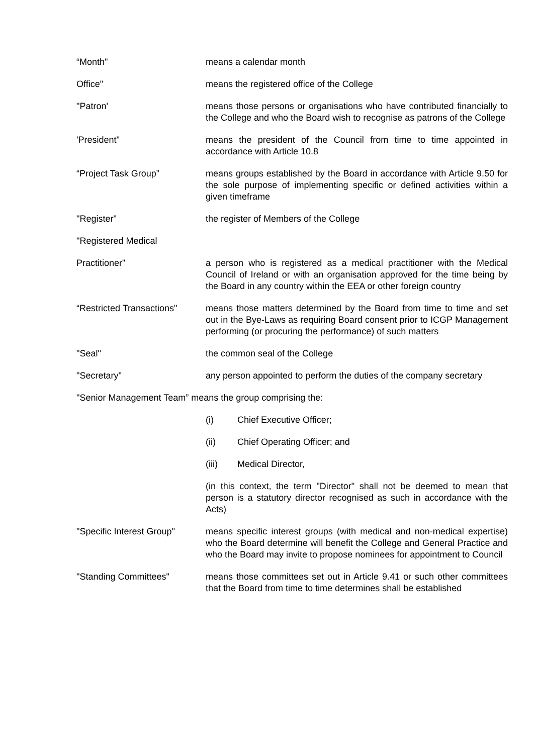“Month" means a calendar month
Office" means the registered office of the College
"Patron' means those persons or organisations who have contributed financially to the College and who the Board wish to recognise as patrons of the College
'President" means the president of the Council from time to time appointed in accordance with Article 10.8
“Project Task Group” means groups established by the Board in accordance with Article 9.50 for the sole purpose of implementing specific or defined activities within a given timeframe
"Register" the register of Members of the College
"Registered Medical
Practitioner" a person who is registered as a medical practitioner with the Medical Council of Ireland or with an organisation approved for the time being by the Board in any country within the EEA or other foreign country
“Restricted Transactions"
means those matters determined by the Board from time to time and set out in the Bye-Laws as requiring Board consent prior to ICGP Management performing (or procuring the performance) of such matters
"Seal" the common seal of the College
"Secretary" any person appointed to perform the duties of the company secretary
"Senior Management Team” means the group comprising the:
(i) Chief Executive Officer;
(ii) Chief Operating Officer; and
(iii) Medical Director,
(in this context, the term "Director" shall not be deemed to mean that person is a statutory director recognised as such in accordance with the Acts)
"Specific Interest Group"
means specific interest groups (with medical and non-medical expertise) who the Board determine will benefit the College and General Practice and who the Board may invite to propose nominees for appointment to Council
"Standing Committees" means those committees set out in Article 9.41 or such other committees that the Board from time to time determines shall be established